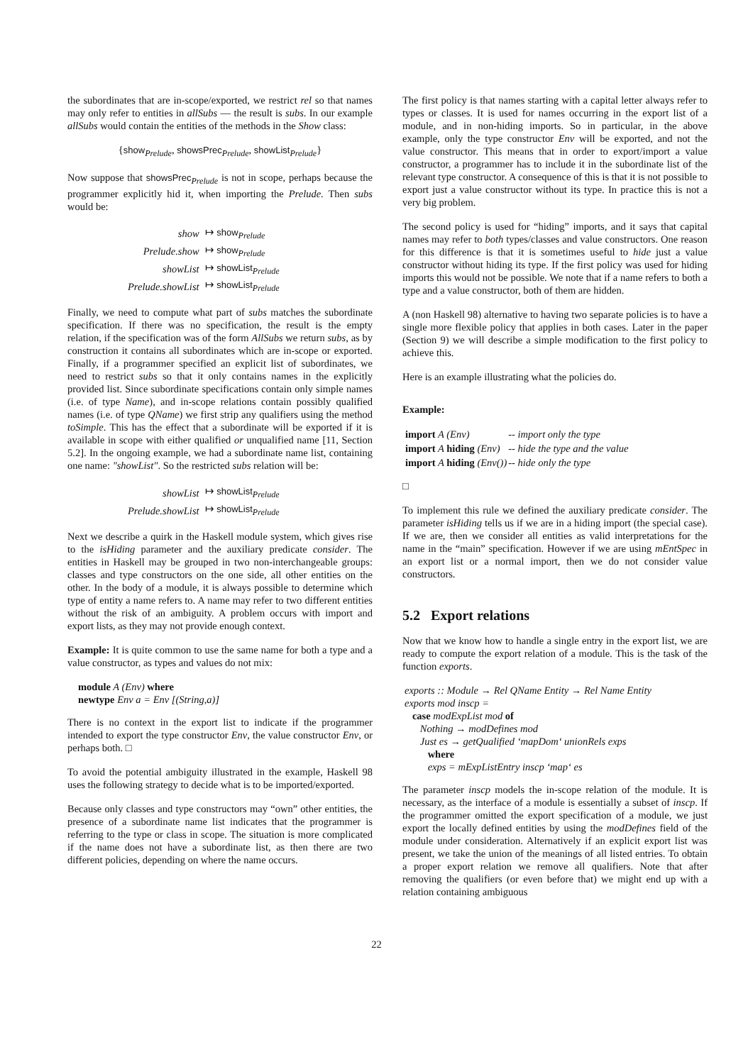the subordinates that are in-scope/exported, we restrict rel so that names may only refer to entities in allSubs — the result is subs. In our example allSubs would contain the entities of the methods in the Show class:
{show<sub>Prelude</sub>, showsPrec<sub>Prelude</sub>, showList<sub>Prelude</sub>}
Now suppose that showsPrec<sub>Prelude</sub> is not in scope, perhaps because the programmer explicitly hid it, when importing the Prelude. Then subs would be:
| show | ↦ show<sub>Prelude</sub> |
| Prelude.show | ↦ show<sub>Prelude</sub> |
| showList | ↦ showList<sub>Prelude</sub> |
| Prelude.showList | ↦ showList<sub>Prelude</sub> |
Finally, we need to compute what part of subs matches the subordinate specification. If there was no specification, the result is the empty relation, if the specification was of the form AllSubs we return subs, as by construction it contains all subordinates which are in-scope or exported. Finally, if a programmer specified an explicit list of subordinates, we need to restrict subs so that it only contains names in the explicitly provided list. Since subordinate specifications contain only simple names (i.e. of type Name), and in-scope relations contain possibly qualified names (i.e. of type QName) we first strip any qualifiers using the method toSimple. This has the effect that a subordinate will be exported if it is available in scope with either qualified or unqualified name [11, Section 5.2]. In the ongoing example, we had a subordinate name list, containing one name: "showList". So the restricted subs relation will be:
| showList | ↦ showList<sub>Prelude</sub> |
| Prelude.showList | ↦ showList<sub>Prelude</sub> |
Next we describe a quirk in the Haskell module system, which gives rise to the isHiding parameter and the auxiliary predicate consider. The entities in Haskell may be grouped in two non-interchangeable groups: classes and type constructors on the one side, all other entities on the other. In the body of a module, it is always possible to determine which type of entity a name refers to. A name may refer to two different entities without the risk of an ambiguity. A problem occurs with import and export lists, as they may not provide enough context.
Example: It is quite common to use the same name for both a type and a value constructor, as types and values do not mix:
module A (Env) where
newtype Env a = Env [(String,a)]
There is no context in the export list to indicate if the programmer intended to export the type constructor Env, the value constructor Env, or perhaps both. □
To avoid the potential ambiguity illustrated in the example, Haskell 98 uses the following strategy to decide what is to be imported/exported.
Because only classes and type constructors may “own” other entities, the presence of a subordinate name list indicates that the programmer is referring to the type or class in scope. The situation is more complicated if the name does not have a subordinate list, as then there are two different policies, depending on where the name occurs.
The first policy is that names starting with a capital letter always refer to types or classes. It is used for names occurring in the export list of a module, and in non-hiding imports. So in particular, in the above example, only the type constructor Env will be exported, and not the value constructor. This means that in order to export/import a value constructor, a programmer has to include it in the subordinate list of the relevant type constructor. A consequence of this is that it is not possible to export just a value constructor without its type. In practice this is not a very big problem.
The second policy is used for “hiding” imports, and it says that capital names may refer to both types/classes and value constructors. One reason for this difference is that it is sometimes useful to hide just a value constructor without hiding its type. If the first policy was used for hiding imports this would not be possible. We note that if a name refers to both a type and a value constructor, both of them are hidden.
A (non Haskell 98) alternative to having two separate policies is to have a single more flexible policy that applies in both cases. Later in the paper (Section 9) we will describe a simple modification to the first policy to achieve this.
Here is an example illustrating what the policies do.
Example:
| import A (Env) | -- import only the type |
| import A hiding (Env) | -- hide the type and the value |
| import A hiding (Env()) | -- hide only the type |
□
To implement this rule we defined the auxiliary predicate consider. The parameter isHiding tells us if we are in a hiding import (the special case). If we are, then we consider all entities as valid interpretations for the name in the “main” specification. However if we are using mEntSpec in an export list or a normal import, then we do not consider value constructors.
5.2 Export relations
Now that we know how to handle a single entry in the export list, we are ready to compute the export relation of a module. This is the task of the function exports.
exports :: Module → Rel QName Entity → Rel Name Entity
exports mod inscp =
case modExpList mod of
Nothing → modDefines mod
Just es → getQualified ‘mapDom‘ unionRels exps
where
exps = mExpListEntry inscp ‘map‘ es
The parameter inscp models the in-scope relation of the module. It is necessary, as the interface of a module is essentially a subset of inscp. If the programmer omitted the export specification of a module, we just export the locally defined entities by using the modDefines field of the module under consideration. Alternatively if an explicit export list was present, we take the union of the meanings of all listed entries. To obtain a proper export relation we remove all qualifiers. Note that after removing the qualifiers (or even before that) we might end up with a relation containing ambiguous
22